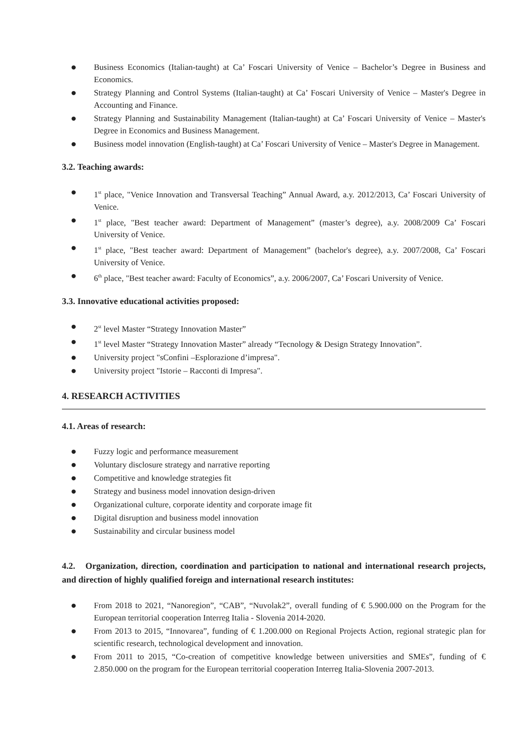● Business Economics (Italian-taught) at Ca’ Foscari University of Venice – Bachelor’s Degree in Business and Economics.
● Strategy Planning and Control Systems (Italian-taught) at Ca’ Foscari University of Venice – Master's Degree in Accounting and Finance.
● Strategy Planning and Sustainability Management (Italian-taught) at Ca’ Foscari University of Venice – Master's Degree in Economics and Business Management.
● Business model innovation (English-taught) at Ca’ Foscari University of Venice – Master's Degree in Management.
3.2. Teaching awards:
● 1<sup>st</sup> place, "Venice Innovation and Transversal Teaching” Annual Award, a.y. 2012/2013, Ca’ Foscari University of Venice.
● 1<sup>st</sup> place, "Best teacher award: Department of Management” (master’s degree), a.y. 2008/2009 Ca’ Foscari University of Venice.
● 1<sup>st</sup> place, "Best teacher award: Department of Management” (bachelor's degree), a.y. 2007/2008, Ca’ Foscari University of Venice.
● 6<sup>th</sup> place, "Best teacher award: Faculty of Economics”, a.y. 2006/2007, Ca’ Foscari University of Venice.
3.3. Innovative educational activities proposed:
● 2<sup>st</sup> level Master “Strategy Innovation Master”
● 1<sup>st</sup> level Master “Strategy Innovation Master” already “Tecnology & Design Strategy Innovation”.
● University project "sConfini –Esplorazione d’impresa".
● University project "Istorie – Racconti di Impresa".
4. RESEARCH ACTIVITIES
4.1. Areas of research:
● Fuzzy logic and performance measurement
● Voluntary disclosure strategy and narrative reporting
● Competitive and knowledge strategies fit
● Strategy and business model innovation design-driven
● Organizational culture, corporate identity and corporate image fit
● Digital disruption and business model innovation
● Sustainability and circular business model
4.2. Organization, direction, coordination and participation to national and international research projects, and direction of highly qualified foreign and international research institutes:
● From 2018 to 2021, “Nanoregion”, “CAB”, “Nuvolak2”, overall funding of € 5.900.000 on the Program for the European territorial cooperation Interreg Italia - Slovenia 2014-2020.
● From 2013 to 2015, “Innovarea”, funding of € 1.200.000 on Regional Projects Action, regional strategic plan for scientific research, technological development and innovation.
● From 2011 to 2015, “Co-creation of competitive knowledge between universities and SMEs”, funding of € 2.850.000 on the program for the European territorial cooperation Interreg Italia-Slovenia 2007-2013.